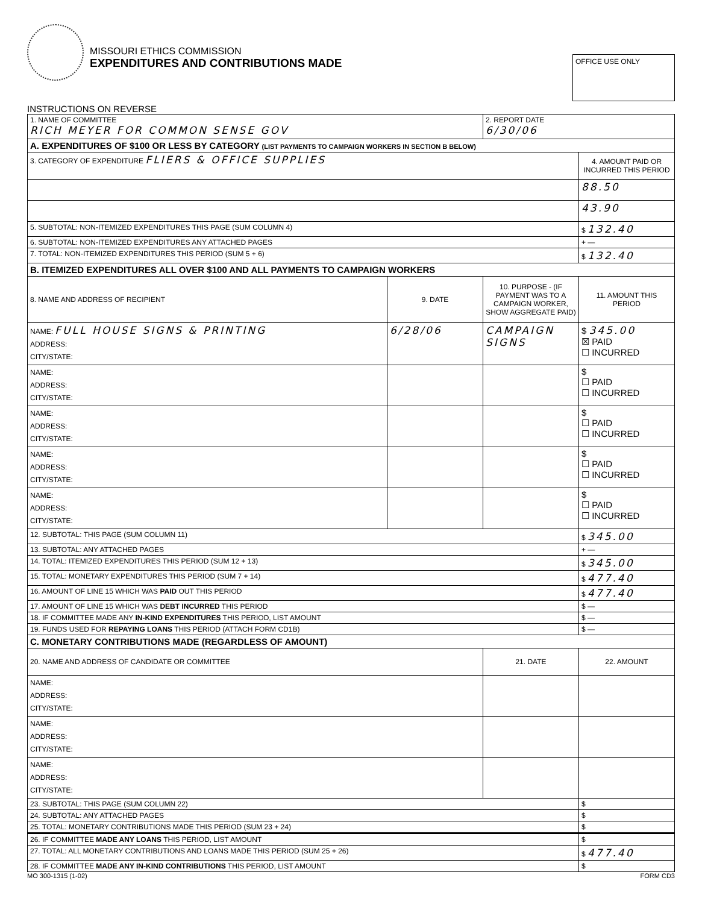MISSOURI ETHICS COMMISSION
EXPENDITURES AND CONTRIBUTIONS MADE
OFFICE USE ONLY
INSTRUCTIONS ON REVERSE
| 1. NAME OF COMMITTEE RICH MEYER FOR COMMON SENSE GOV | | 2. REPORT DATE 6/30/06 | |
| A. EXPENDITURES OF $100 OR LESS BY CATEGORY (LIST PAYMENTS TO CAMPAIGN WORKERS IN SECTION B BELOW) | | | |
| 3. CATEGORY OF EXPENDITURE FLIERS & OFFICE SUPPLIES | | | 4. AMOUNT PAID OR INCURRED THIS PERIOD |
| | | | 88.50 |
| | | | 43.90 |
| 5. SUBTOTAL: NON-ITEMIZED EXPENDITURES THIS PAGE (SUM COLUMN 4) | | | $ 132.40 |
| 6. SUBTOTAL: NON-ITEMIZED EXPENDITURES ANY ATTACHED PAGES | | | + — |
| 7. TOTAL: NON-ITEMIZED EXPENDITURES THIS PERIOD (SUM 5 + 6) | | | $ 132.40 |
| B. ITEMIZED EXPENDITURES ALL OVER $100 AND ALL PAYMENTS TO CAMPAIGN WORKERS | | | |
| 8. NAME AND ADDRESS OF RECIPIENT | 9. DATE | 10. PURPOSE - (IF PAYMENT WAS TO A CAMPAIGN WORKER, SHOW AGGREGATE PAID) | 11. AMOUNT THIS PERIOD |
| NAME: FULL HOUSE SIGNS & PRINTING ADDRESS: CITY/STATE: | 6/28/06 | CAMPAIGN SIGNS | $ 345.00 ☒ PAID ☐ INCURRED |
| NAME: ADDRESS: CITY/STATE: | | | $ ☐ PAID ☐ INCURRED |
| NAME: ADDRESS: CITY/STATE: | | | $ ☐ PAID ☐ INCURRED |
| NAME: ADDRESS: CITY/STATE: | | | $ ☐ PAID ☐ INCURRED |
| NAME: ADDRESS: CITY/STATE: | | | $ ☐ PAID ☐ INCURRED |
| 12. SUBTOTAL: THIS PAGE (SUM COLUMN 11) | | | $ 345.00 |
| 13. SUBTOTAL: ANY ATTACHED PAGES | | | + — |
| 14. TOTAL: ITEMIZED EXPENDITURES THIS PERIOD (SUM 12 + 13) | | | $ 345.00 |
| 15. TOTAL: MONETARY EXPENDITURES THIS PERIOD (SUM 7 + 14) | | | $ 477.40 |
| 16. AMOUNT OF LINE 15 WHICH WAS PAID OUT THIS PERIOD | | | $ 477.40 |
| 17. AMOUNT OF LINE 15 WHICH WAS DEBT INCURRED THIS PERIOD | | | $ — |
| 18. IF COMMITTEE MADE ANY IN-KIND EXPENDITURES THIS PERIOD, LIST AMOUNT | | | $ — |
| 19. FUNDS USED FOR REPAYING LOANS THIS PERIOD (ATTACH FORM CD1B) | | | $ — |
| C. MONETARY CONTRIBUTIONS MADE (REGARDLESS OF AMOUNT) | | | |
| 20. NAME AND ADDRESS OF CANDIDATE OR COMMITTEE | | 21. DATE | 22. AMOUNT |
| NAME: ADDRESS: CITY/STATE: | | | |
| NAME: ADDRESS: CITY/STATE: | | | |
| NAME: ADDRESS: CITY/STATE: | | | |
| 23. SUBTOTAL: THIS PAGE (SUM COLUMN 22) | | | $ |
| 24. SUBTOTAL: ANY ATTACHED PAGES | | | $ |
| 25. TOTAL: MONETARY CONTRIBUTIONS MADE THIS PERIOD (SUM 23 + 24) | | | $ |
| 26. IF COMMITTEE MADE ANY LOANS THIS PERIOD, LIST AMOUNT | | | $ |
| 27. TOTAL: ALL MONETARY CONTRIBUTIONS AND LOANS MADE THIS PERIOD (SUM 25 + 26) | | | $ 477.40 |
| 28. IF COMMITTEE MADE ANY IN-KIND CONTRIBUTIONS THIS PERIOD, LIST AMOUNT | | | $ |
MO 300-1315 (1-02) FORM CD3